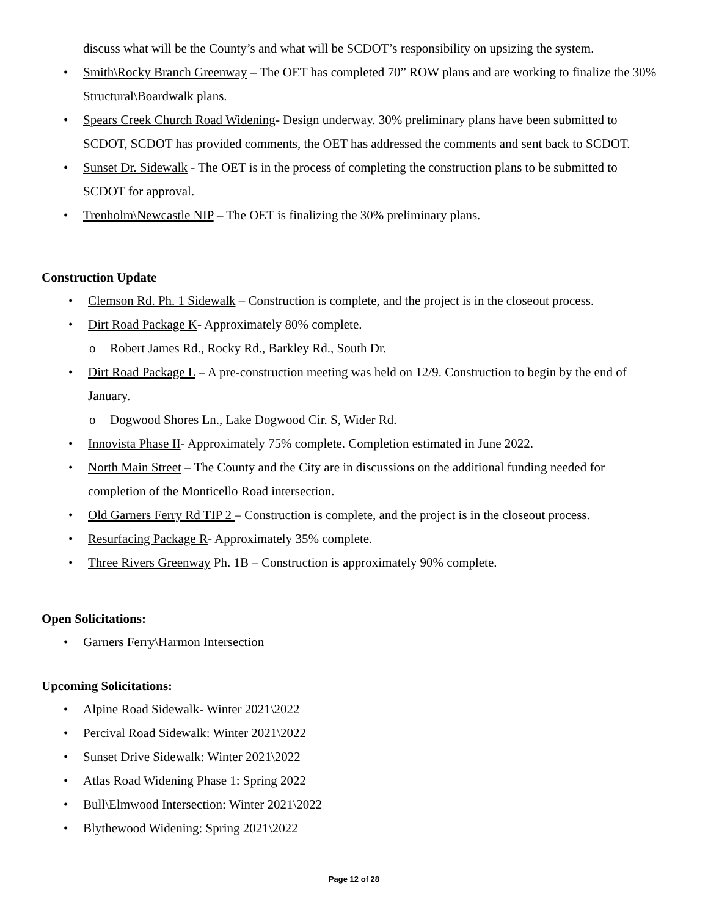discuss what will be the County’s and what will be SCDOT’s responsibility on upsizing the system.
• Smith\Rocky Branch Greenway – The OET has completed 70” ROW plans and are working to finalize the 30% Structural\Boardwalk plans.
• Spears Creek Church Road Widening- Design underway. 30% preliminary plans have been submitted to SCDOT, SCDOT has provided comments, the OET has addressed the comments and sent back to SCDOT.
• Sunset Dr. Sidewalk - The OET is in the process of completing the construction plans to be submitted to SCDOT for approval.
• Trenholm\Newcastle NIP – The OET is finalizing the 30% preliminary plans.
Construction Update
• Clemson Rd. Ph. 1 Sidewalk – Construction is complete, and the project is in the closeout process.
• Dirt Road Package K- Approximately 80% complete.
o Robert James Rd., Rocky Rd., Barkley Rd., South Dr.
• Dirt Road Package L – A pre-construction meeting was held on 12/9. Construction to begin by the end of January.
o Dogwood Shores Ln., Lake Dogwood Cir. S, Wider Rd.
• Innovista Phase II- Approximately 75% complete. Completion estimated in June 2022.
• North Main Street – The County and the City are in discussions on the additional funding needed for completion of the Monticello Road intersection.
• Old Garners Ferry Rd TIP 2 – Construction is complete, and the project is in the closeout process.
• Resurfacing Package R- Approximately 35% complete.
• Three Rivers Greenway Ph. 1B – Construction is approximately 90% complete.
Open Solicitations:
• Garners Ferry\Harmon Intersection
Upcoming Solicitations:
• Alpine Road Sidewalk- Winter 2021\2022
• Percival Road Sidewalk: Winter 2021\2022
• Sunset Drive Sidewalk: Winter 2021\2022
• Atlas Road Widening Phase 1: Spring 2022
• Bull\Elmwood Intersection: Winter 2021\2022
• Blythewood Widening: Spring 2021\2022
Page 12 of 28